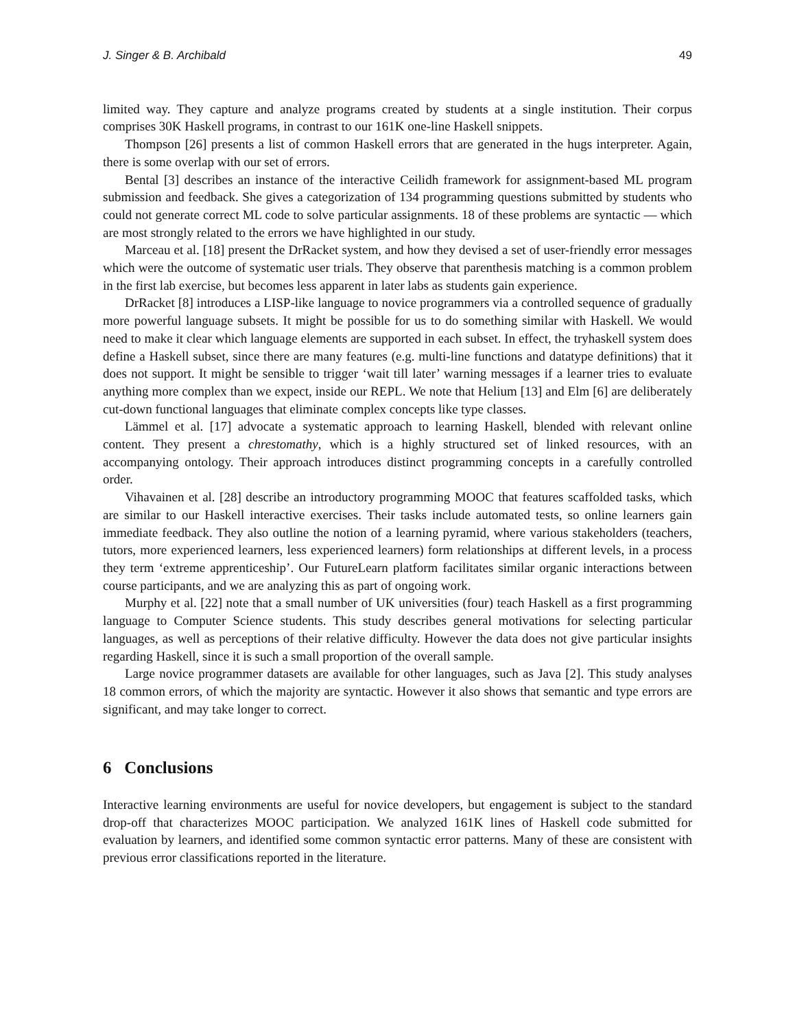J. Singer & B. Archibald 49
limited way. They capture and analyze programs created by students at a single institution. Their corpus comprises 30K Haskell programs, in contrast to our 161K one-line Haskell snippets.
Thompson [26] presents a list of common Haskell errors that are generated in the hugs interpreter. Again, there is some overlap with our set of errors.
Bental [3] describes an instance of the interactive Ceilidh framework for assignment-based ML program submission and feedback. She gives a categorization of 134 programming questions submitted by students who could not generate correct ML code to solve particular assignments. 18 of these problems are syntactic — which are most strongly related to the errors we have highlighted in our study.
Marceau et al. [18] present the DrRacket system, and how they devised a set of user-friendly error messages which were the outcome of systematic user trials. They observe that parenthesis matching is a common problem in the first lab exercise, but becomes less apparent in later labs as students gain experience.
DrRacket [8] introduces a LISP-like language to novice programmers via a controlled sequence of gradually more powerful language subsets. It might be possible for us to do something similar with Haskell. We would need to make it clear which language elements are supported in each subset. In effect, the tryhaskell system does define a Haskell subset, since there are many features (e.g. multi-line functions and datatype definitions) that it does not support. It might be sensible to trigger ‘wait till later’ warning messages if a learner tries to evaluate anything more complex than we expect, inside our REPL. We note that Helium [13] and Elm [6] are deliberately cut-down functional languages that eliminate complex concepts like type classes.
Lämmel et al. [17] advocate a systematic approach to learning Haskell, blended with relevant online content. They present a chrestomathy, which is a highly structured set of linked resources, with an accompanying ontology. Their approach introduces distinct programming concepts in a carefully controlled order.
Vihavainen et al. [28] describe an introductory programming MOOC that features scaffolded tasks, which are similar to our Haskell interactive exercises. Their tasks include automated tests, so online learners gain immediate feedback. They also outline the notion of a learning pyramid, where various stakeholders (teachers, tutors, more experienced learners, less experienced learners) form relationships at different levels, in a process they term ‘extreme apprenticeship’. Our FutureLearn platform facilitates similar organic interactions between course participants, and we are analyzing this as part of ongoing work.
Murphy et al. [22] note that a small number of UK universities (four) teach Haskell as a first programming language to Computer Science students. This study describes general motivations for selecting particular languages, as well as perceptions of their relative difficulty. However the data does not give particular insights regarding Haskell, since it is such a small proportion of the overall sample.
Large novice programmer datasets are available for other languages, such as Java [2]. This study analyses 18 common errors, of which the majority are syntactic. However it also shows that semantic and type errors are significant, and may take longer to correct.
6 Conclusions
Interactive learning environments are useful for novice developers, but engagement is subject to the standard drop-off that characterizes MOOC participation. We analyzed 161K lines of Haskell code submitted for evaluation by learners, and identified some common syntactic error patterns. Many of these are consistent with previous error classifications reported in the literature.